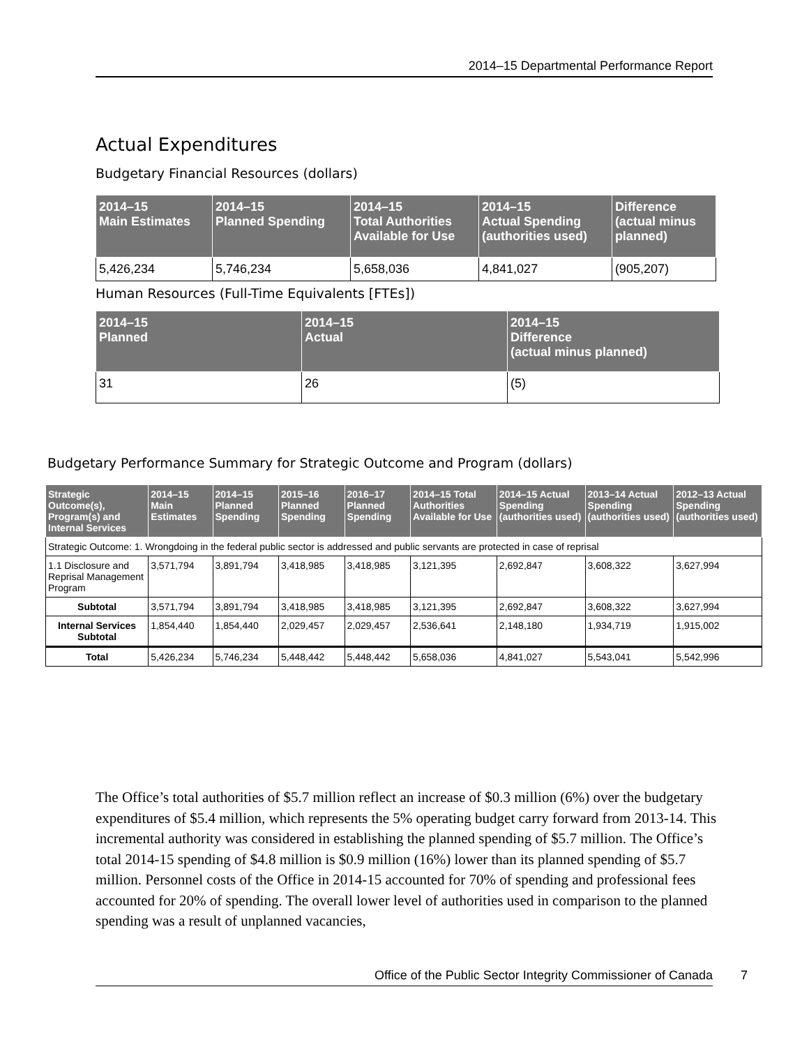2014–15 Departmental Performance Report
Actual Expenditures
Budgetary Financial Resources (dollars)
| 2014–15 Main Estimates | 2014–15 Planned Spending | 2014–15 Total Authorities Available for Use | 2014–15 Actual Spending (authorities used) | Difference (actual minus planned) |
| --- | --- | --- | --- | --- |
| 5,426,234 | 5,746,234 | 5,658,036 | 4,841,027 | (905,207) |
Human Resources (Full-Time Equivalents [FTEs])
| 2014–15 Planned | 2014–15 Actual | 2014–15 Difference (actual minus planned) |
| --- | --- | --- |
| 31 | 26 | (5) |
Budgetary Performance Summary for Strategic Outcome and Program (dollars)
| Strategic Outcome(s), Program(s) and Internal Services | 2014–15 Main Estimates | 2014–15 Planned Spending | 2015–16 Planned Spending | 2016–17 Planned Spending | 2014–15 Total Authorities Available for Use | 2014–15 Actual Spending (authorities used) | 2013–14 Actual Spending (authorities used) | 2012–13 Actual Spending (authorities used) |
| --- | --- | --- | --- | --- | --- | --- | --- | --- |
| Strategic Outcome: 1. Wrongdoing in the federal public sector is addressed and public servants are protected in case of reprisal | | | | | | | | |
| 1.1 Disclosure and Reprisal Management Program | 3,571,794 | 3,891,794 | 3,418,985 | 3,418,985 | 3,121,395 | 2,692,847 | 3,608,322 | 3,627,994 |
| Subtotal | 3,571,794 | 3,891,794 | 3,418,985 | 3,418,985 | 3,121,395 | 2,692,847 | 3,608,322 | 3,627,994 |
| Internal Services Subtotal | 1,854,440 | 1,854,440 | 2,029,457 | 2,029,457 | 2,536,641 | 2,148,180 | 1,934,719 | 1,915,002 |
| Total | 5,426,234 | 5,746,234 | 5,448,442 | 5,448,442 | 5,658,036 | 4,841,027 | 5,543,041 | 5,542,996 |
The Office’s total authorities of $5.7 million reflect an increase of $0.3 million (6%) over the budgetary expenditures of $5.4 million, which represents the 5% operating budget carry forward from 2013-14. This incremental authority was considered in establishing the planned spending of $5.7 million. The Office’s total 2014-15 spending of $4.8 million is $0.9 million (16%) lower than its planned spending of $5.7 million. Personnel costs of the Office in 2014-15 accounted for 70% of spending and professional fees accounted for 20% of spending. The overall lower level of authorities used in comparison to the planned spending was a result of unplanned vacancies,
Office of the Public Sector Integrity Commissioner of Canada 7